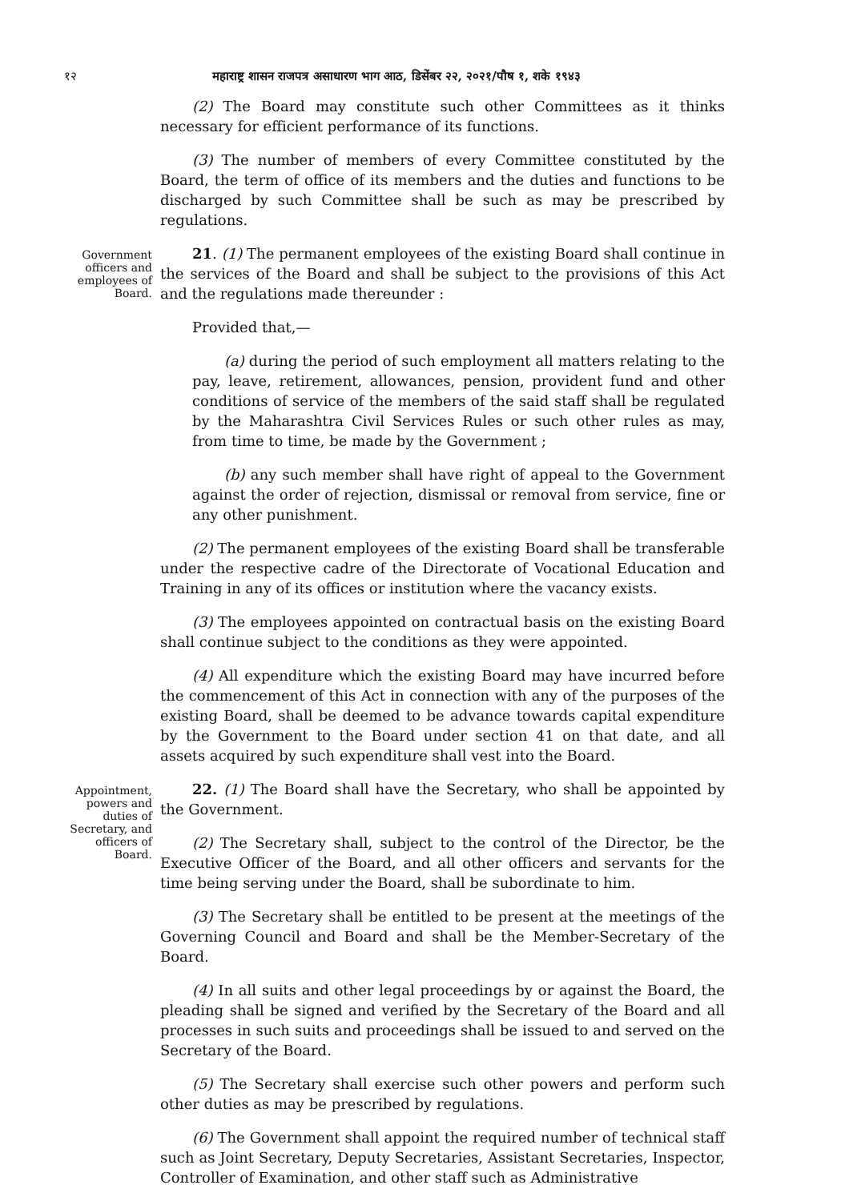१२ महाराष्ट्र शासन राजपत्र असाधारण भाग आठ, डिसेंबर २२, २०२१/पौष १, शके १९४३
(2) The Board may constitute such other Committees as it thinks necessary for efficient performance of its functions.
(3) The number of members of every Committee constituted by the Board, the term of office of its members and the duties and functions to be discharged by such Committee shall be such as may be prescribed by regulations.
Government officers and employees of Board.
21. (1) The permanent employees of the existing Board shall continue in the services of the Board and shall be subject to the provisions of this Act and the regulations made thereunder :
Provided that,—
(a) during the period of such employment all matters relating to the pay, leave, retirement, allowances, pension, provident fund and other conditions of service of the members of the said staff shall be regulated by the Maharashtra Civil Services Rules or such other rules as may, from time to time, be made by the Government ;
(b) any such member shall have right of appeal to the Government against the order of rejection, dismissal or removal from service, fine or any other punishment.
(2) The permanent employees of the existing Board shall be transferable under the respective cadre of the Directorate of Vocational Education and Training in any of its offices or institution where the vacancy exists.
(3) The employees appointed on contractual basis on the existing Board shall continue subject to the conditions as they were appointed.
(4) All expenditure which the existing Board may have incurred before the commencement of this Act in connection with any of the purposes of the existing Board, shall be deemed to be advance towards capital expenditure by the Government to the Board under section 41 on that date, and all assets acquired by such expenditure shall vest into the Board.
Appointment, powers and duties of Secretary, and officers of Board.
22. (1) The Board shall have the Secretary, who shall be appointed by the Government.
(2) The Secretary shall, subject to the control of the Director, be the Executive Officer of the Board, and all other officers and servants for the time being serving under the Board, shall be subordinate to him.
(3) The Secretary shall be entitled to be present at the meetings of the Governing Council and Board and shall be the Member-Secretary of the Board.
(4) In all suits and other legal proceedings by or against the Board, the pleading shall be signed and verified by the Secretary of the Board and all processes in such suits and proceedings shall be issued to and served on the Secretary of the Board.
(5) The Secretary shall exercise such other powers and perform such other duties as may be prescribed by regulations.
(6) The Government shall appoint the required number of technical staff such as Joint Secretary, Deputy Secretaries, Assistant Secretaries, Inspector, Controller of Examination, and other staff such as Administrative